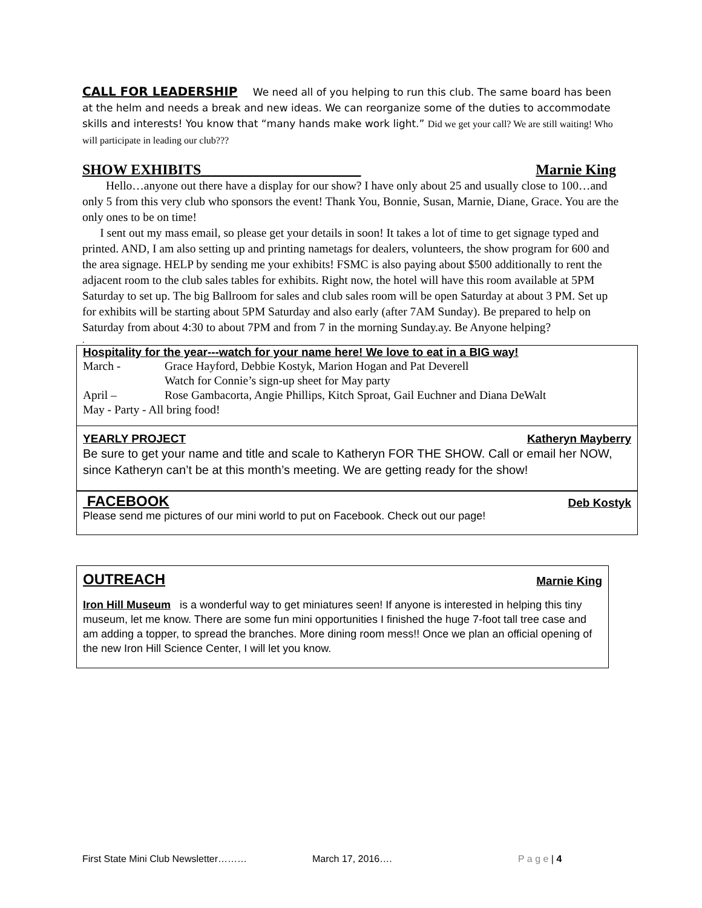CALL FOR LEADERSHIP We need all of you helping to run this club. The same board has been at the helm and needs a break and new ideas. We can reorganize some of the duties to accommodate skills and interests! You know that “many hands make work light.” Did we get your call? We are still waiting! Who will participate in leading our club???
SHOW EXHIBITS______________________ Marnie King
Hello…anyone out there have a display for our show? I have only about 25 and usually close to 100…and only 5 from this very club who sponsors the event! Thank You, Bonnie, Susan, Marnie, Diane, Grace. You are the only ones to be on time!
I sent out my mass email, so please get your details in soon! It takes a lot of time to get signage typed and printed. AND, I am also setting up and printing nametags for dealers, volunteers, the show program for 600 and the area signage. HELP by sending me your exhibits! FSMC is also paying about $500 additionally to rent the adjacent room to the club sales tables for exhibits. Right now, the hotel will have this room available at 5PM Saturday to set up. The big Ballroom for sales and club sales room will be open Saturday at about 3 PM. Set up for exhibits will be starting about 5PM Saturday and also early (after 7AM Sunday). Be prepared to help on Saturday from about 4:30 to about 7PM and from 7 in the morning Sunday.ay. Be Anyone helping?
.
Hospitality for the year---watch for your name here! We love to eat in a BIG way!
| March - | Grace Hayford, Debbie Kostyk, Marion Hogan and Pat Deverell |
| | Watch for Connie’s sign-up sheet for May party |
| April – | Rose Gambacorta, Angie Phillips, Kitch Sproat, Gail Euchner and Diana DeWalt |
| May - Party - All bring food! | |
YEARLY PROJECT Katheryn Mayberry
Be sure to get your name and title and scale to Katheryn FOR THE SHOW. Call or email her NOW, since Katheryn can’t be at this month’s meeting. We are getting ready for the show!
FACEBOOK Deb Kostyk
Please send me pictures of our mini world to put on Facebook. Check out our page!
OUTREACH Marnie King
Iron Hill Museum is a wonderful way to get miniatures seen! If anyone is interested in helping this tiny museum, let me know. There are some fun mini opportunities I finished the huge 7-foot tall tree case and am adding a topper, to spread the branches. More dining room mess!! Once we plan an official opening of the new Iron Hill Science Center, I will let you know.
First State Mini Club Newsletter……… March 17, 2016…. P a g e | 4